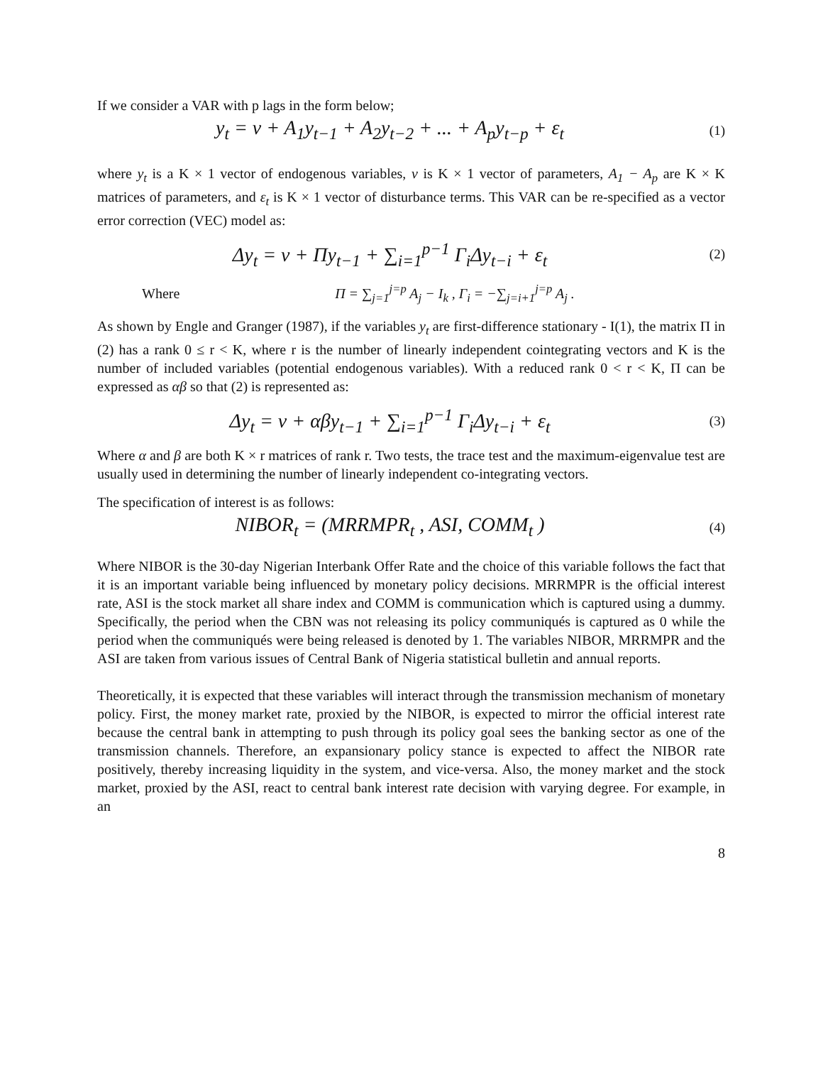If we consider a VAR with p lags in the form below;
y<sub>t</sub> = v + A<sub>1</sub>y<sub>t−1</sub> + A<sub>2</sub>y<sub>t−2</sub> + ... + A<sub>p</sub>y<sub>t−p</sub> + ε<sub>t</sub>
(1)
where y<sub>t</sub> is a K × 1 vector of endogenous variables, v is K × 1 vector of parameters, A<sub>1</sub> − A<sub>p</sub> are K × K matrices of parameters, and ε<sub>t</sub> is K × 1 vector of disturbance terms. This VAR can be re-specified as a vector error correction (VEC) model as:
Δy<sub>t</sub> = v + Πy<sub>t−1</sub> + ∑<sub>i=1</sub><sup>p−1</sup> Γ<sub>i</sub>Δy<sub>t−i</sub> + ε<sub>t</sub>
(2)
Where
Π = ∑<sub>j=1</sub><sup>j=p</sup> A<sub>j</sub> − I<sub>k</sub> , Γ<sub>i</sub> = −∑<sub>j=i+1</sub><sup>j=p</sup> A<sub>j</sub> .
As shown by Engle and Granger (1987), if the variables y<sub>t</sub> are first-difference stationary - I(1), the matrix Π in (2) has a rank 0 ≤ r < K, where r is the number of linearly independent cointegrating vectors and K is the number of included variables (potential endogenous variables). With a reduced rank 0 < r < K, Π can be expressed as αβ so that (2) is represented as:
Δy<sub>t</sub> = v + αβy<sub>t−1</sub> + ∑<sub>i=1</sub><sup>p−1</sup> Γ<sub>i</sub>Δy<sub>t−i</sub> + ε<sub>t</sub>
(3)
Where α and β are both K × r matrices of rank r. Two tests, the trace test and the maximum-eigenvalue test are usually used in determining the number of linearly independent co-integrating vectors.
The specification of interest is as follows:
NIBOR<sub>t</sub> = (MRRMPR<sub>t</sub> , ASI, COMM<sub>t</sub> )
(4)
Where NIBOR is the 30-day Nigerian Interbank Offer Rate and the choice of this variable follows the fact that it is an important variable being influenced by monetary policy decisions. MRRMPR is the official interest rate, ASI is the stock market all share index and COMM is communication which is captured using a dummy. Specifically, the period when the CBN was not releasing its policy communiqués is captured as 0 while the period when the communiqués were being released is denoted by 1. The variables NIBOR, MRRMPR and the ASI are taken from various issues of Central Bank of Nigeria statistical bulletin and annual reports.
Theoretically, it is expected that these variables will interact through the transmission mechanism of monetary policy. First, the money market rate, proxied by the NIBOR, is expected to mirror the official interest rate because the central bank in attempting to push through its policy goal sees the banking sector as one of the transmission channels. Therefore, an expansionary policy stance is expected to affect the NIBOR rate positively, thereby increasing liquidity in the system, and vice-versa. Also, the money market and the stock market, proxied by the ASI, react to central bank interest rate decision with varying degree. For example, in an
8